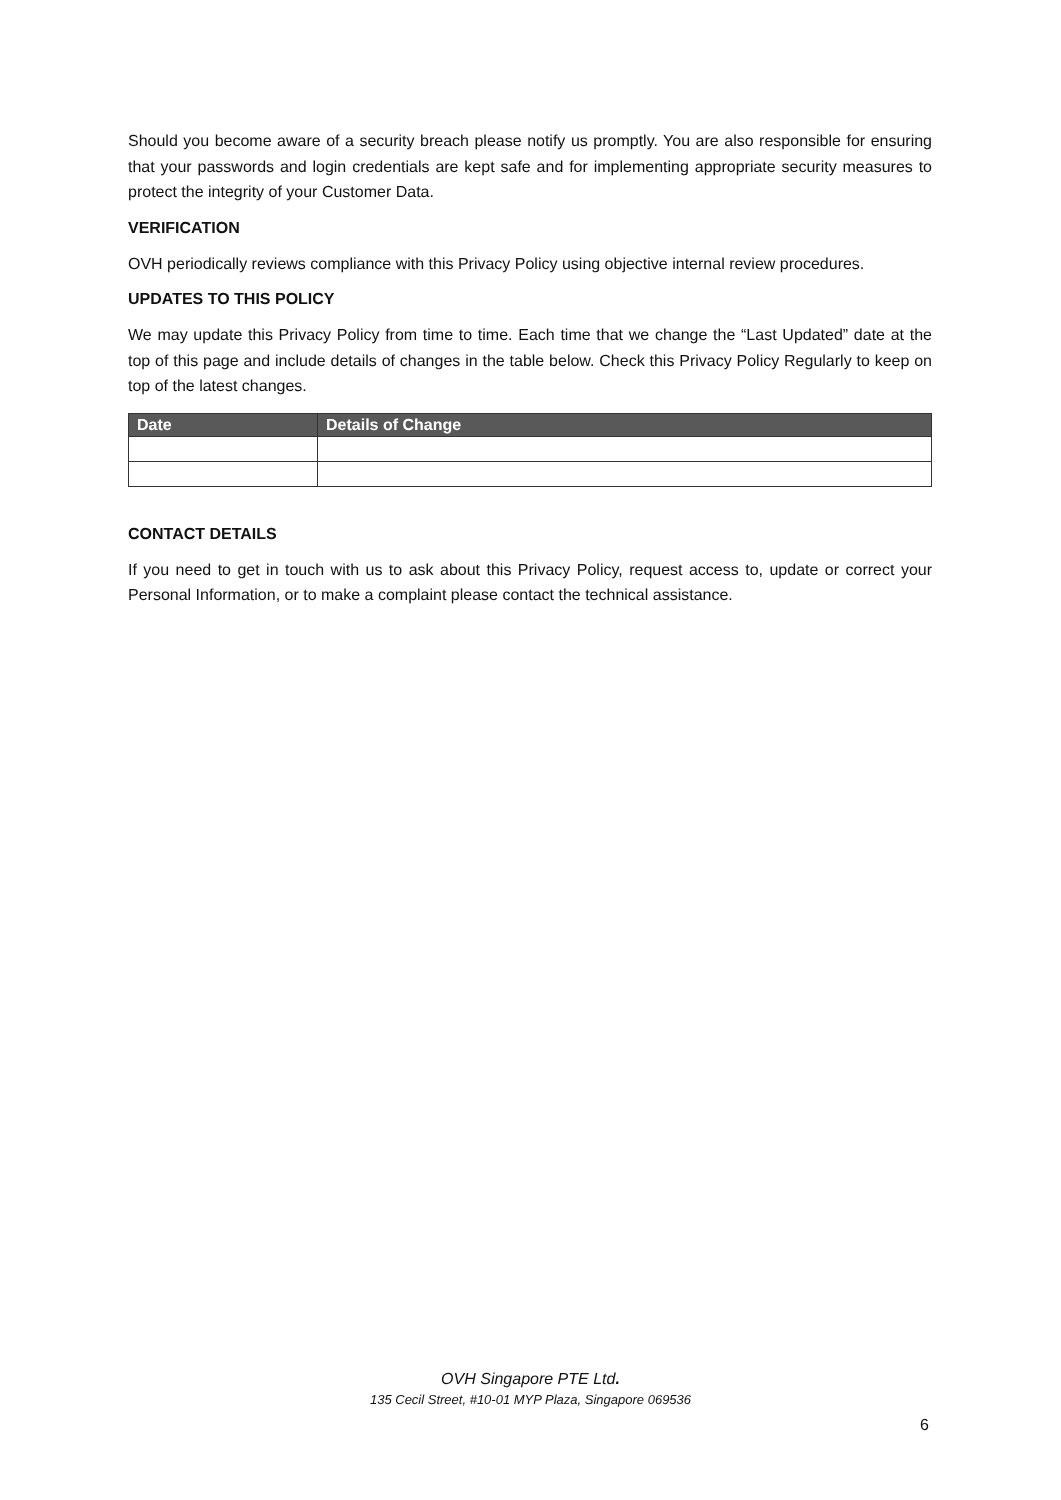Should you become aware of a security breach please notify us promptly. You are also responsible for ensuring that your passwords and login credentials are kept safe and for implementing appropriate security measures to protect the integrity of your Customer Data.
VERIFICATION
OVH periodically reviews compliance with this Privacy Policy using objective internal review procedures.
UPDATES TO THIS POLICY
We may update this Privacy Policy from time to time. Each time that we change the “Last Updated” date at the top of this page and include details of changes in the table below. Check this Privacy Policy Regularly to keep on top of the latest changes.
| Date | Details of Change |
| --- | --- |
CONTACT DETAILS
If you need to get in touch with us to ask about this Privacy Policy, request access to, update or correct your Personal Information, or to make a complaint please contact the technical assistance.
OVH Singapore PTE Ltd.
135 Cecil Street, #10-01 MYP Plaza, Singapore 069536
6